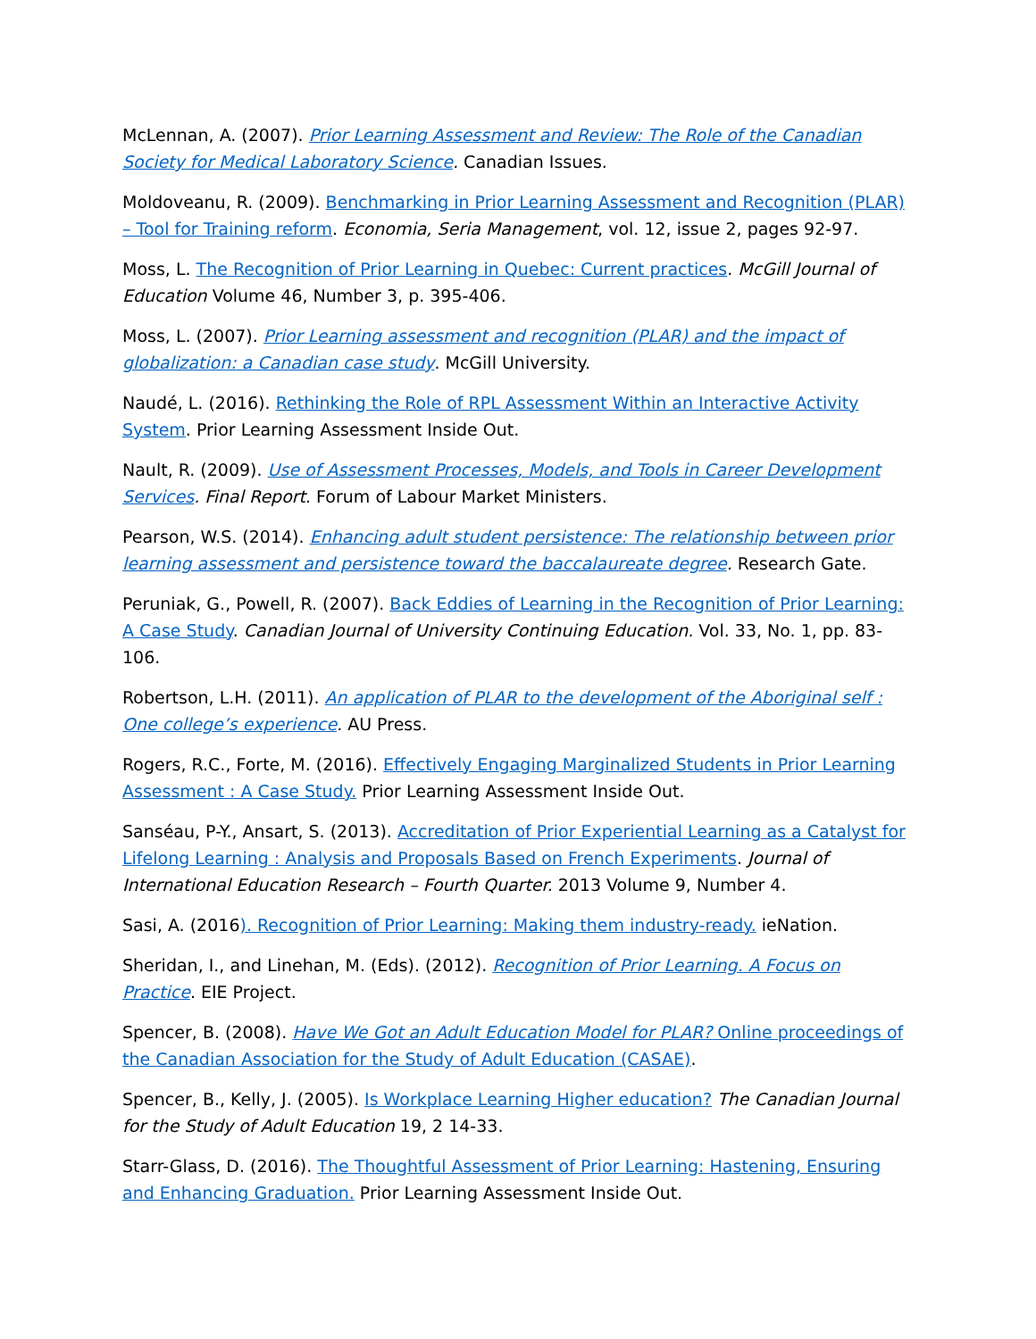McLennan, A. (2007). Prior Learning Assessment and Review: The Role of the Canadian Society for Medical Laboratory Science. Canadian Issues.
Moldoveanu, R. (2009). Benchmarking in Prior Learning Assessment and Recognition (PLAR) – Tool for Training reform. Economia, Seria Management, vol. 12, issue 2, pages 92-97.
Moss, L. The Recognition of Prior Learning in Quebec: Current practices. McGill Journal of Education Volume 46, Number 3, p. 395-406.
Moss, L. (2007). Prior Learning assessment and recognition (PLAR) and the impact of globalization: a Canadian case study. McGill University.
Naudé, L. (2016). Rethinking the Role of RPL Assessment Within an Interactive Activity System. Prior Learning Assessment Inside Out.
Nault, R. (2009). Use of Assessment Processes, Models, and Tools in Career Development Services. Final Report. Forum of Labour Market Ministers.
Pearson, W.S. (2014). Enhancing adult student persistence: The relationship between prior learning assessment and persistence toward the baccalaureate degree. Research Gate.
Peruniak, G., Powell, R. (2007). Back Eddies of Learning in the Recognition of Prior Learning: A Case Study. Canadian Journal of University Continuing Education. Vol. 33, No. 1, pp. 83-106.
Robertson, L.H. (2011). An application of PLAR to the development of the Aboriginal self : One college’s experience. AU Press.
Rogers, R.C., Forte, M. (2016). Effectively Engaging Marginalized Students in Prior Learning Assessment : A Case Study. Prior Learning Assessment Inside Out.
Sanséau, P-Y., Ansart, S. (2013). Accreditation of Prior Experiential Learning as a Catalyst for Lifelong Learning : Analysis and Proposals Based on French Experiments. Journal of International Education Research – Fourth Quarter. 2013 Volume 9, Number 4.
Sasi, A. (2016). Recognition of Prior Learning: Making them industry-ready. ieNation.
Sheridan, I., and Linehan, M. (Eds). (2012). Recognition of Prior Learning. A Focus on Practice. EIE Project.
Spencer, B. (2008). Have We Got an Adult Education Model for PLAR? Online proceedings of the Canadian Association for the Study of Adult Education (CASAE).
Spencer, B., Kelly, J. (2005). Is Workplace Learning Higher education? The Canadian Journal for the Study of Adult Education 19, 2 14-33.
Starr-Glass, D. (2016). The Thoughtful Assessment of Prior Learning: Hastening, Ensuring and Enhancing Graduation. Prior Learning Assessment Inside Out.